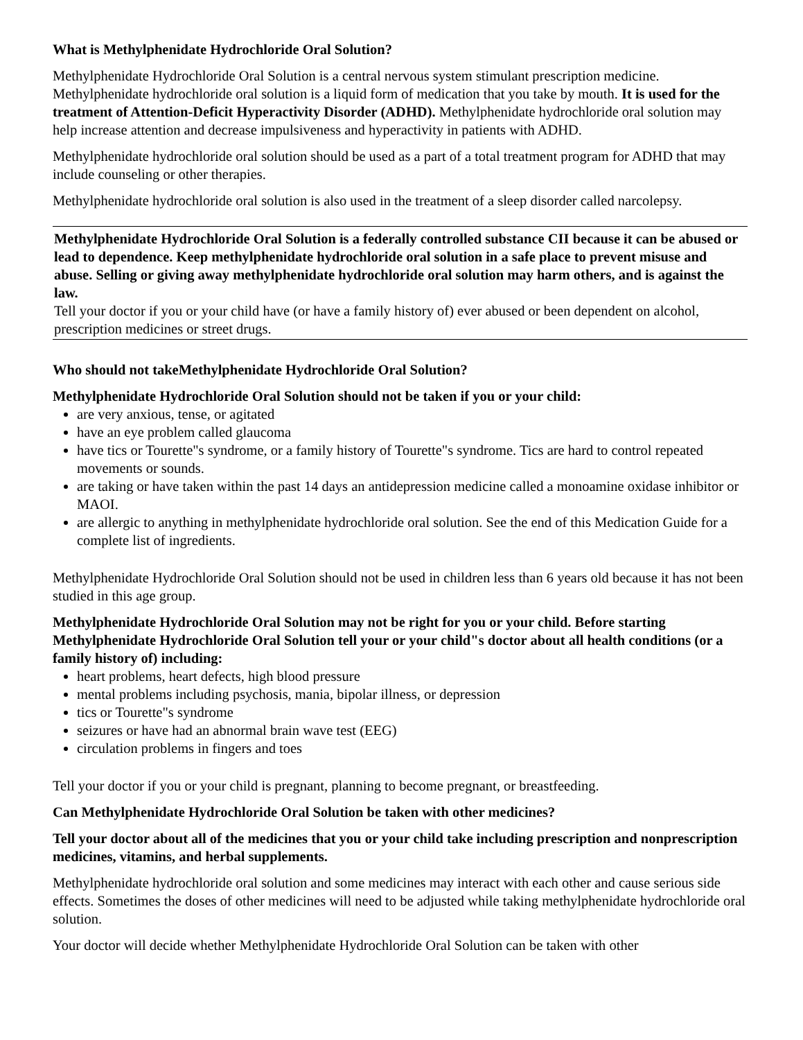What is Methylphenidate Hydrochloride Oral Solution?
Methylphenidate Hydrochloride Oral Solution is a central nervous system stimulant prescription medicine. Methylphenidate hydrochloride oral solution is a liquid form of medication that you take by mouth. It is used for the treatment of Attention-Deficit Hyperactivity Disorder (ADHD). Methylphenidate hydrochloride oral solution may help increase attention and decrease impulsiveness and hyperactivity in patients with ADHD.
Methylphenidate hydrochloride oral solution should be used as a part of a total treatment program for ADHD that may include counseling or other therapies.
Methylphenidate hydrochloride oral solution is also used in the treatment of a sleep disorder called narcolepsy.
Methylphenidate Hydrochloride Oral Solution is a federally controlled substance CII because it can be abused or lead to dependence. Keep methylphenidate hydrochloride oral solution in a safe place to prevent misuse and abuse. Selling or giving away methylphenidate hydrochloride oral solution may harm others, and is against the law.
Tell your doctor if you or your child have (or have a family history of) ever abused or been dependent on alcohol, prescription medicines or street drugs.
Who should not takeMethylphenidate Hydrochloride Oral Solution?
Methylphenidate Hydrochloride Oral Solution should not be taken if you or your child:
are very anxious, tense, or agitated
have an eye problem called glaucoma
have tics or Tourette"s syndrome, or a family history of Tourette"s syndrome. Tics are hard to control repeated movements or sounds.
are taking or have taken within the past 14 days an antidepression medicine called a monoamine oxidase inhibitor or MAOI.
are allergic to anything in methylphenidate hydrochloride oral solution. See the end of this Medication Guide for a complete list of ingredients.
Methylphenidate Hydrochloride Oral Solution should not be used in children less than 6 years old because it has not been studied in this age group.
Methylphenidate Hydrochloride Oral Solution may not be right for you or your child. Before starting Methylphenidate Hydrochloride Oral Solution tell your or your child"s doctor about all health conditions (or a family history of) including:
heart problems, heart defects, high blood pressure
mental problems including psychosis, mania, bipolar illness, or depression
tics or Tourette"s syndrome
seizures or have had an abnormal brain wave test (EEG)
circulation problems in fingers and toes
Tell your doctor if you or your child is pregnant, planning to become pregnant, or breastfeeding.
Can Methylphenidate Hydrochloride Oral Solution be taken with other medicines?
Tell your doctor about all of the medicines that you or your child take including prescription and nonprescription medicines, vitamins, and herbal supplements.
Methylphenidate hydrochloride oral solution and some medicines may interact with each other and cause serious side effects. Sometimes the doses of other medicines will need to be adjusted while taking methylphenidate hydrochloride oral solution.
Your doctor will decide whether Methylphenidate Hydrochloride Oral Solution can be taken with other